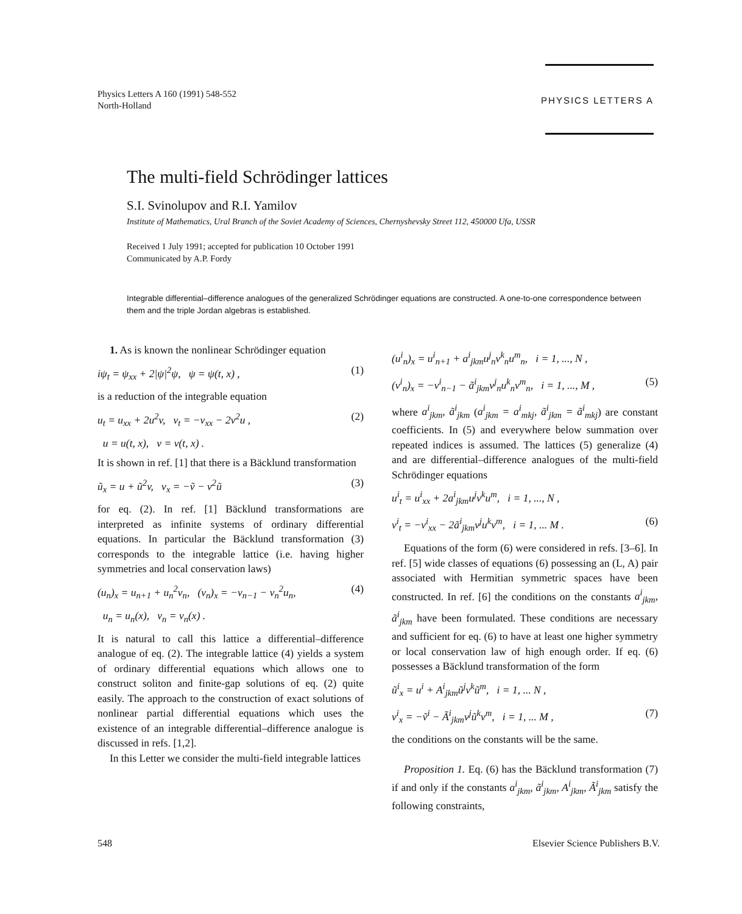Physics Letters A 160 (1991) 548-552
North-Holland
PHYSICS LETTERS A
The multi-field Schrödinger lattices
S.I. Svinolupov and R.I. Yamilov
Institute of Mathematics, Ural Branch of the Soviet Academy of Sciences, Chernyshevsky Street 112, 450000 Ufa, USSR
Received 1 July 1991; accepted for publication 10 October 1991
Communicated by A.P. Fordy
Integrable differential–difference analogues of the generalized Schrödinger equations are constructed. A one-to-one correspondence between them and the triple Jordan algebras is established.
1. As is known the nonlinear Schrödinger equation
iψ<sub>t</sub> = ψ<sub>xx</sub> + 2|ψ|<sup>2</sup>ψ, ψ = ψ(t, x) , (1)
is a reduction of the integrable equation
u<sub>t</sub> = u<sub>xx</sub> + 2u<sup>2</sup>v, v<sub>t</sub> = −v<sub>xx</sub> − 2v<sup>2</sup>u , (2)
u = u(t, x), v = v(t, x) .
It is shown in ref. [1] that there is a Bäcklund transformation
ũ<sub>x</sub> = u + ũ<sup>2</sup>v, v<sub>x</sub> = −ṽ − v<sup>2</sup>ũ (3)
for eq. (2). In ref. [1] Bäcklund transformations are interpreted as infinite systems of ordinary differential equations. In particular the Bäcklund transformation (3) corresponds to the integrable lattice (i.e. having higher symmetries and local conservation laws)
(u<sub>n</sub>)<sub>x</sub> = u<sub>n+1</sub> + u<sub>n</sub><sup>2</sup>v<sub>n</sub>, (v<sub>n</sub>)<sub>x</sub> = −v<sub>n−1</sub> − v<sub>n</sub><sup>2</sup>u<sub>n</sub>, (4)
u<sub>n</sub> = u<sub>n</sub>(x), v<sub>n</sub> = v<sub>n</sub>(x) .
It is natural to call this lattice a differential–difference analogue of eq. (2). The integrable lattice (4) yields a system of ordinary differential equations which allows one to construct soliton and finite-gap solutions of eq. (2) quite easily. The approach to the construction of exact solutions of nonlinear partial differential equations which uses the existence of an integrable differential–difference analogue is discussed in refs. [1,2].
In this Letter we consider the multi-field integrable lattices
(u<sup>i</sup><sub>n</sub>)<sub>x</sub> = u<sup>i</sup><sub>n+1</sub> + a<sup>i</sup><sub>jkm</sub>u<sup>j</sup><sub>n</sub>v<sup>k</sup><sub>n</sub>u<sup>m</sup><sub>n</sub>, i = 1, ..., N ,
(v<sup>i</sup><sub>n</sub>)<sub>x</sub> = −v<sup>i</sup><sub>n−1</sub> − ã<sup>i</sup><sub>jkm</sub>v<sup>j</sup><sub>n</sub>u<sup>k</sup><sub>n</sub>v<sup>m</sup><sub>n</sub>, i = 1, ..., M , (5)
where a<sup>i</sup><sub>jkm</sub>, ã<sup>i</sup><sub>jkm</sub> (a<sup>i</sup><sub>jkm</sub> = a<sup>i</sup><sub>mkj</sub>, ã<sup>i</sup><sub>jkm</sub> = ã<sup>i</sup><sub>mkj</sub>) are constant coefficients. In (5) and everywhere below summation over repeated indices is assumed. The lattices (5) generalize (4) and are differential–difference analogues of the multi-field Schrödinger equations
u<sup>i</sup><sub>t</sub> = u<sup>i</sup><sub>xx</sub> + 2a<sup>i</sup><sub>jkm</sub>u<sup>j</sup>v<sup>k</sup>u<sup>m</sup>, i = 1, ..., N ,
v<sup>i</sup><sub>t</sub> = −v<sup>i</sup><sub>xx</sub> − 2ã<sup>i</sup><sub>jkm</sub>v<sup>j</sup>u<sup>k</sup>v<sup>m</sup>, i = 1, ... M . (6)
Equations of the form (6) were considered in refs. [3–6]. In ref. [5] wide classes of equations (6) possessing an (L, A) pair associated with Hermitian symmetric spaces have been constructed. In ref. [6] the conditions on the constants a<sup>i</sup><sub>jkm</sub>, ã<sup>i</sup><sub>jkm</sub> have been formulated. These conditions are necessary and sufficient for eq. (6) to have at least one higher symmetry or local conservation law of high enough order. If eq. (6) possesses a Bäcklund transformation of the form
ũ<sup>i</sup><sub>x</sub> = u<sup>i</sup> + A<sup>i</sup><sub>jkm</sub>ũ<sup>j</sup>v<sup>k</sup>ũ<sup>m</sup>, i = 1, ... N ,
v<sup>i</sup><sub>x</sub> = −ṽ<sup>i</sup> − Ã<sup>i</sup><sub>jkm</sub>v<sup>j</sup>ũ<sup>k</sup>v<sup>m</sup>, i = 1, ... M , (7)
the conditions on the constants will be the same.
Proposition 1. Eq. (6) has the Bäcklund transformation (7) if and only if the constants a<sup>i</sup><sub>jkm</sub>, ã<sup>i</sup><sub>jkm</sub>, A<sup>i</sup><sub>jkm</sub>, Ã<sup>i</sup><sub>jkm</sub> satisfy the following constraints,
548 Elsevier Science Publishers B.V.